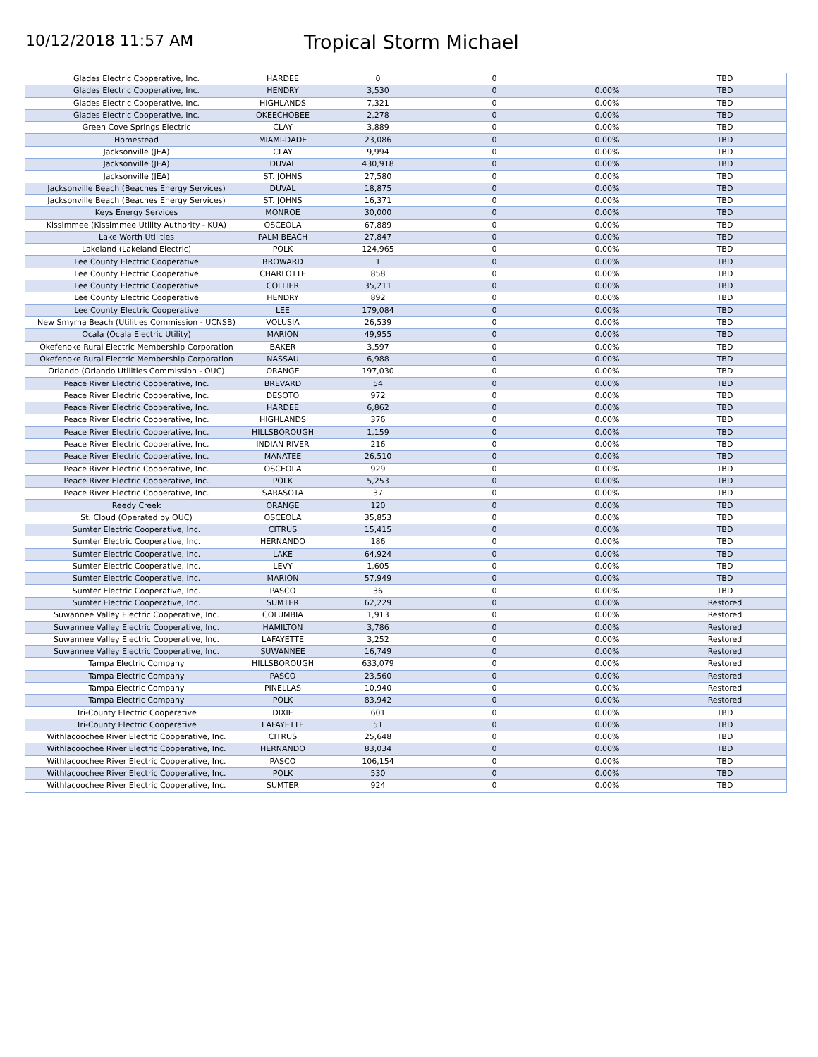10/12/2018 11:57 AM
Tropical Storm Michael
| Glades Electric Cooperative, Inc. | HARDEE | 0 | 0 | | TBD |
| Glades Electric Cooperative, Inc. | HENDRY | 3,530 | 0 | 0.00% | TBD |
| Glades Electric Cooperative, Inc. | HIGHLANDS | 7,321 | 0 | 0.00% | TBD |
| Glades Electric Cooperative, Inc. | OKEECHOBEE | 2,278 | 0 | 0.00% | TBD |
| Green Cove Springs Electric | CLAY | 3,889 | 0 | 0.00% | TBD |
| Homestead | MIAMI-DADE | 23,086 | 0 | 0.00% | TBD |
| Jacksonville (JEA) | CLAY | 9,994 | 0 | 0.00% | TBD |
| Jacksonville (JEA) | DUVAL | 430,918 | 0 | 0.00% | TBD |
| Jacksonville (JEA) | ST. JOHNS | 27,580 | 0 | 0.00% | TBD |
| Jacksonville Beach (Beaches Energy Services) | DUVAL | 18,875 | 0 | 0.00% | TBD |
| Jacksonville Beach (Beaches Energy Services) | ST. JOHNS | 16,371 | 0 | 0.00% | TBD |
| Keys Energy Services | MONROE | 30,000 | 0 | 0.00% | TBD |
| Kissimmee (Kissimmee Utility Authority - KUA) | OSCEOLA | 67,889 | 0 | 0.00% | TBD |
| Lake Worth Utilities | PALM BEACH | 27,847 | 0 | 0.00% | TBD |
| Lakeland (Lakeland Electric) | POLK | 124,965 | 0 | 0.00% | TBD |
| Lee County Electric Cooperative | BROWARD | 1 | 0 | 0.00% | TBD |
| Lee County Electric Cooperative | CHARLOTTE | 858 | 0 | 0.00% | TBD |
| Lee County Electric Cooperative | COLLIER | 35,211 | 0 | 0.00% | TBD |
| Lee County Electric Cooperative | HENDRY | 892 | 0 | 0.00% | TBD |
| Lee County Electric Cooperative | LEE | 179,084 | 0 | 0.00% | TBD |
| New Smyrna Beach (Utilities Commission - UCNSB) | VOLUSIA | 26,539 | 0 | 0.00% | TBD |
| Ocala (Ocala Electric Utility) | MARION | 49,955 | 0 | 0.00% | TBD |
| Okefenoke Rural Electric Membership Corporation | BAKER | 3,597 | 0 | 0.00% | TBD |
| Okefenoke Rural Electric Membership Corporation | NASSAU | 6,988 | 0 | 0.00% | TBD |
| Orlando (Orlando Utilities Commission - OUC) | ORANGE | 197,030 | 0 | 0.00% | TBD |
| Peace River Electric Cooperative, Inc. | BREVARD | 54 | 0 | 0.00% | TBD |
| Peace River Electric Cooperative, Inc. | DESOTO | 972 | 0 | 0.00% | TBD |
| Peace River Electric Cooperative, Inc. | HARDEE | 6,862 | 0 | 0.00% | TBD |
| Peace River Electric Cooperative, Inc. | HIGHLANDS | 376 | 0 | 0.00% | TBD |
| Peace River Electric Cooperative, Inc. | HILLSBOROUGH | 1,159 | 0 | 0.00% | TBD |
| Peace River Electric Cooperative, Inc. | INDIAN RIVER | 216 | 0 | 0.00% | TBD |
| Peace River Electric Cooperative, Inc. | MANATEE | 26,510 | 0 | 0.00% | TBD |
| Peace River Electric Cooperative, Inc. | OSCEOLA | 929 | 0 | 0.00% | TBD |
| Peace River Electric Cooperative, Inc. | POLK | 5,253 | 0 | 0.00% | TBD |
| Peace River Electric Cooperative, Inc. | SARASOTA | 37 | 0 | 0.00% | TBD |
| Reedy Creek | ORANGE | 120 | 0 | 0.00% | TBD |
| St. Cloud (Operated by OUC) | OSCEOLA | 35,853 | 0 | 0.00% | TBD |
| Sumter Electric Cooperative, Inc. | CITRUS | 15,415 | 0 | 0.00% | TBD |
| Sumter Electric Cooperative, Inc. | HERNANDO | 186 | 0 | 0.00% | TBD |
| Sumter Electric Cooperative, Inc. | LAKE | 64,924 | 0 | 0.00% | TBD |
| Sumter Electric Cooperative, Inc. | LEVY | 1,605 | 0 | 0.00% | TBD |
| Sumter Electric Cooperative, Inc. | MARION | 57,949 | 0 | 0.00% | TBD |
| Sumter Electric Cooperative, Inc. | PASCO | 36 | 0 | 0.00% | TBD |
| Sumter Electric Cooperative, Inc. | SUMTER | 62,229 | 0 | 0.00% | Restored |
| Suwannee Valley Electric Cooperative, Inc. | COLUMBIA | 1,913 | 0 | 0.00% | Restored |
| Suwannee Valley Electric Cooperative, Inc. | HAMILTON | 3,786 | 0 | 0.00% | Restored |
| Suwannee Valley Electric Cooperative, Inc. | LAFAYETTE | 3,252 | 0 | 0.00% | Restored |
| Suwannee Valley Electric Cooperative, Inc. | SUWANNEE | 16,749 | 0 | 0.00% | Restored |
| Tampa Electric Company | HILLSBOROUGH | 633,079 | 0 | 0.00% | Restored |
| Tampa Electric Company | PASCO | 23,560 | 0 | 0.00% | Restored |
| Tampa Electric Company | PINELLAS | 10,940 | 0 | 0.00% | Restored |
| Tampa Electric Company | POLK | 83,942 | 0 | 0.00% | Restored |
| Tri-County Electric Cooperative | DIXIE | 601 | 0 | 0.00% | TBD |
| Tri-County Electric Cooperative | LAFAYETTE | 51 | 0 | 0.00% | TBD |
| Withlacoochee River Electric Cooperative, Inc. | CITRUS | 25,648 | 0 | 0.00% | TBD |
| Withlacoochee River Electric Cooperative, Inc. | HERNANDO | 83,034 | 0 | 0.00% | TBD |
| Withlacoochee River Electric Cooperative, Inc. | PASCO | 106,154 | 0 | 0.00% | TBD |
| Withlacoochee River Electric Cooperative, Inc. | POLK | 530 | 0 | 0.00% | TBD |
| Withlacoochee River Electric Cooperative, Inc. | SUMTER | 924 | 0 | 0.00% | TBD |